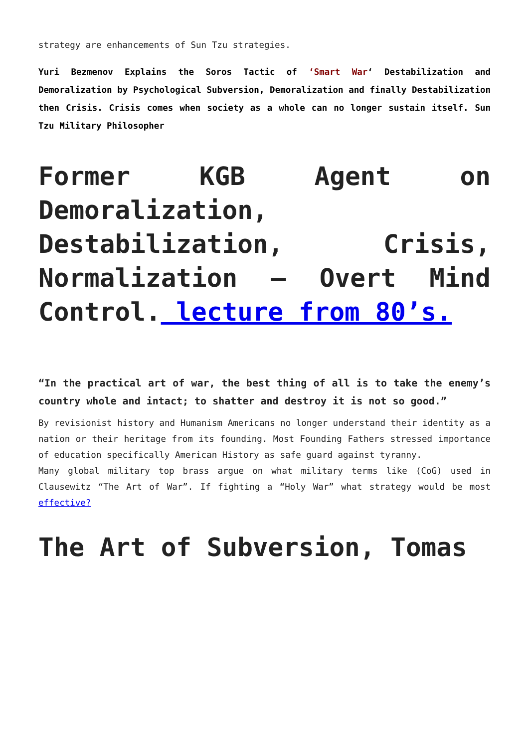strategy are enhancements of Sun Tzu strategies.
Yuri Bezmenov Explains the Soros Tactic of ‘Smart War‘ Destabilization and Demoralization by Psychological Subversion, Demoralization and finally Destabilization then Crisis. Crisis comes when society as a whole can no longer sustain itself. Sun Tzu Military Philosopher
Former KGB Agent on Demoralization, Destabilization, Crisis, Normalization – Overt Mind Control. lecture from 80’s.
“In the practical art of war, the best thing of all is to take the enemy’s country whole and intact; to shatter and destroy it is not so good.”
By revisionist history and Humanism Americans no longer understand their identity as a nation or their heritage from its founding. Most Founding Fathers stressed importance of education specifically American History as safe guard against tyranny.
Many global military top brass argue on what military terms like (CoG) used in Clausewitz “The Art of War”. If fighting a “Holy War” what strategy would be most effective?
The Art of Subversion, Tomas